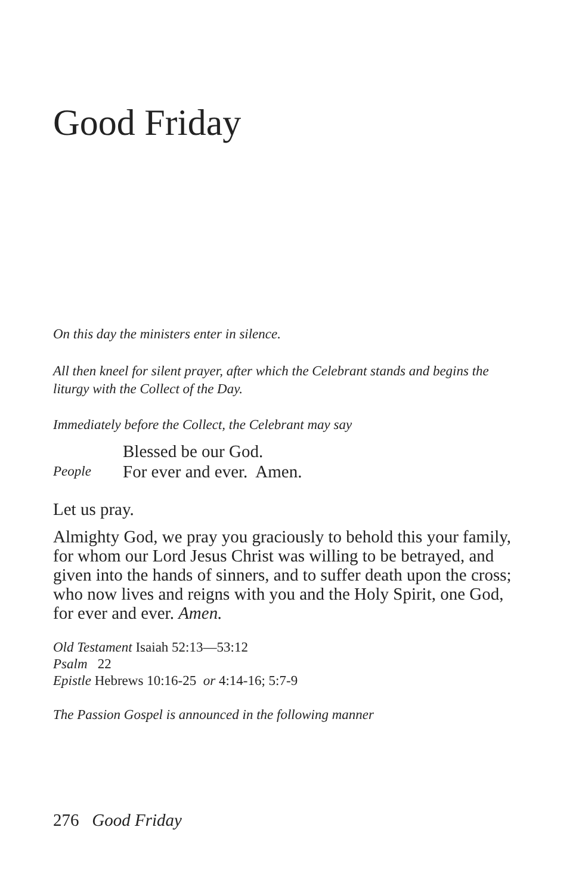Good Friday
On this day the ministers enter in silence.
All then kneel for silent prayer, after which the Celebrant stands and begins the liturgy with the Collect of the Day.
Immediately before the Collect, the Celebrant may say
Blessed be our God.
People For ever and ever. Amen.
Let us pray.
Almighty God, we pray you graciously to behold this your family, for whom our Lord Jesus Christ was willing to be betrayed, and given into the hands of sinners, and to suffer death upon the cross; who now lives and reigns with you and the Holy Spirit, one God, for ever and ever. Amen.
Old Testament Isaiah 52:13—53:12
Psalm 22
Epistle Hebrews 10:16-25 or 4:14-16; 5:7-9
The Passion Gospel is announced in the following manner
276 Good Friday